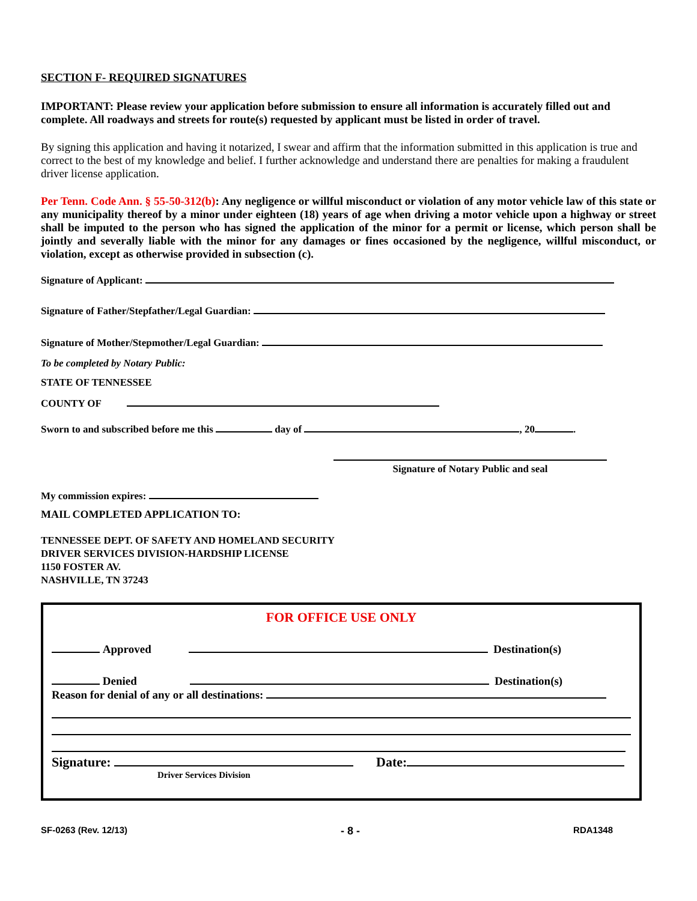SECTION F- REQUIRED SIGNATURES
IMPORTANT: Please review your application before submission to ensure all information is accurately filled out and complete. All roadways and streets for route(s) requested by applicant must be listed in order of travel.
By signing this application and having it notarized, I swear and affirm that the information submitted in this application is true and correct to the best of my knowledge and belief. I further acknowledge and understand there are penalties for making a fraudulent driver license application.
Per Tenn. Code Ann. § 55-50-312(b): Any negligence or willful misconduct or violation of any motor vehicle law of this state or any municipality thereof by a minor under eighteen (18) years of age when driving a motor vehicle upon a highway or street shall be imputed to the person who has signed the application of the minor for a permit or license, which person shall be jointly and severally liable with the minor for any damages or fines occasioned by the negligence, willful misconduct, or violation, except as otherwise provided in subsection (c).
Signature of Applicant:
Signature of Father/Stepfather/Legal Guardian:
Signature of Mother/Stepmother/Legal Guardian:
To be completed by Notary Public:
STATE OF TENNESSEE
COUNTY OF
Sworn to and subscribed before me this day of , 20 .
Signature of Notary Public and seal
My commission expires:
MAIL COMPLETED APPLICATION TO:
TENNESSEE DEPT. OF SAFETY AND HOMELAND SECURITY
DRIVER SERVICES DIVISION-HARDSHIP LICENSE
1150 FOSTER AV.
NASHVILLE, TN 37243
FOR OFFICE USE ONLY
Approved Destination(s)
Denied Destination(s)
Reason for denial of any or all destinations:
Signature: Date:
Driver Services Division
SF-0263 (Rev. 12/13) - 8 - RDA1348